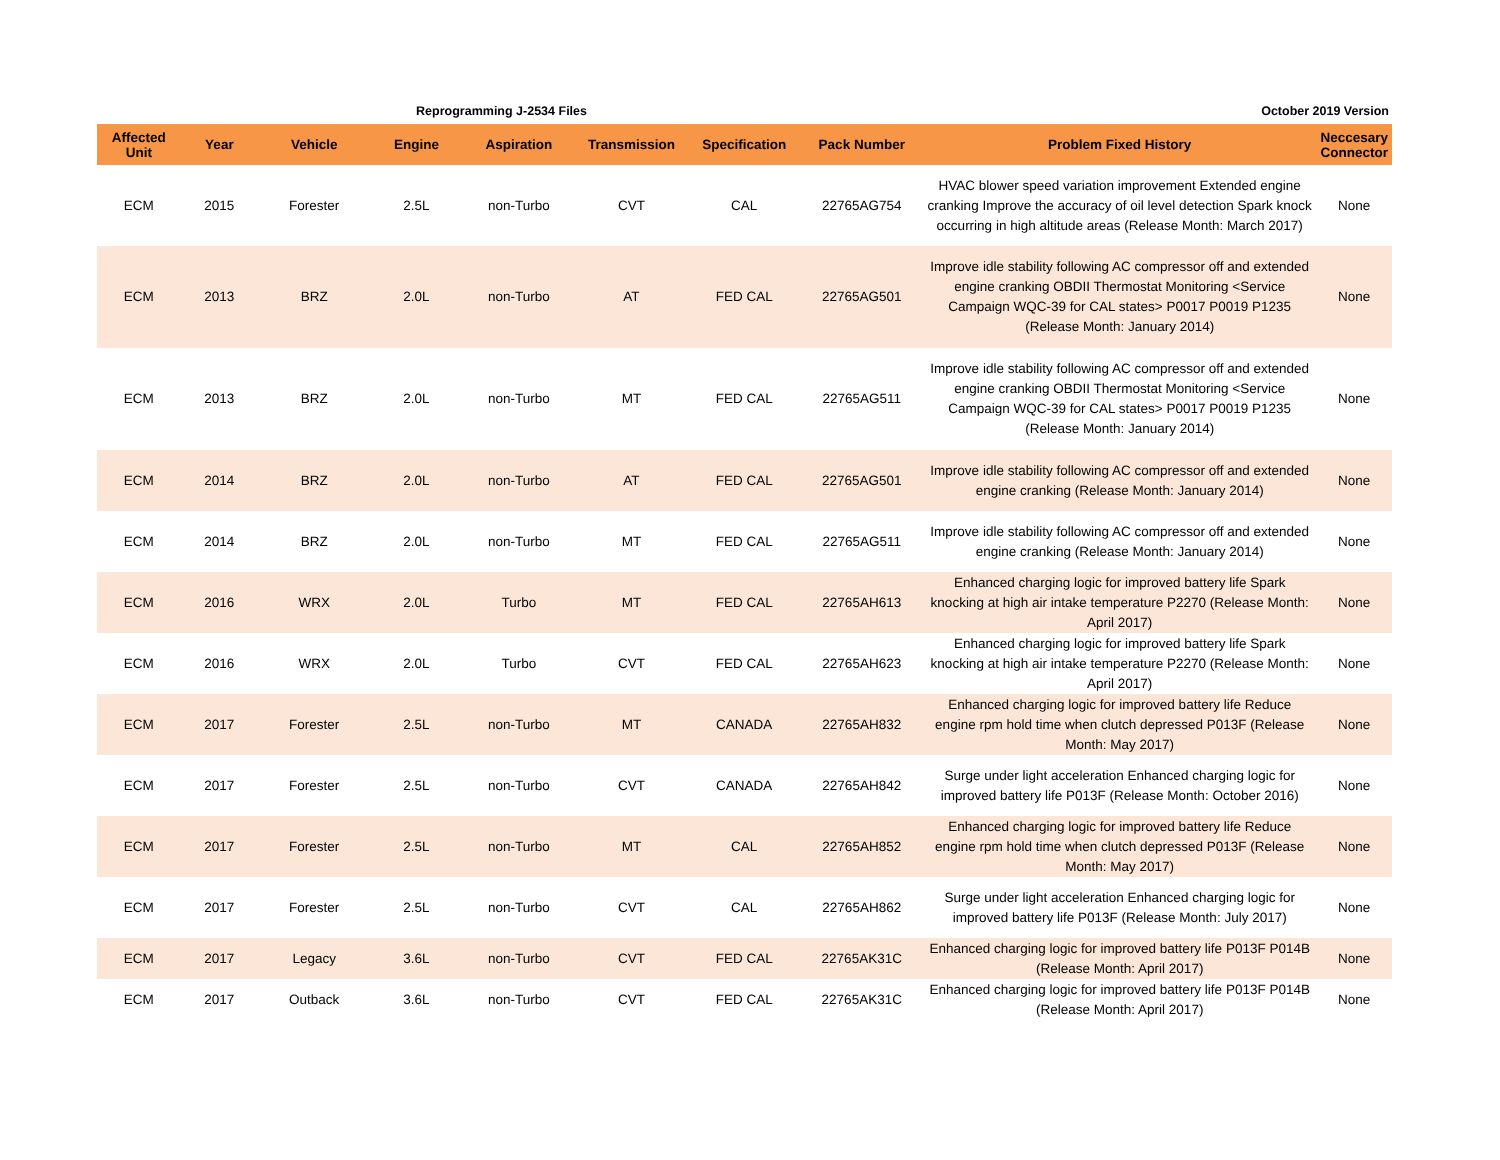Reprogramming J-2534 Files October 2019 Version
| Affected Unit | Year | Vehicle | Engine | Aspiration | Transmission | Specification | Pack Number | Problem Fixed History | Neccesary Connector |
| --- | --- | --- | --- | --- | --- | --- | --- | --- | --- |
| ECM | 2015 | Forester | 2.5L | non-Turbo | CVT | CAL | 22765AG754 | HVAC blower speed variation improvement Extended engine cranking Improve the accuracy of oil level detection Spark knock occurring in high altitude areas (Release Month: March 2017) | None |
| ECM | 2013 | BRZ | 2.0L | non-Turbo | AT | FED CAL | 22765AG501 | Improve idle stability following AC compressor off and extended engine cranking OBDII Thermostat Monitoring <Service Campaign WQC-39 for CAL states> P0017 P0019 P1235 (Release Month: January 2014) | None |
| ECM | 2013 | BRZ | 2.0L | non-Turbo | MT | FED CAL | 22765AG511 | Improve idle stability following AC compressor off and extended engine cranking OBDII Thermostat Monitoring <Service Campaign WQC-39 for CAL states> P0017 P0019 P1235 (Release Month: January 2014) | None |
| ECM | 2014 | BRZ | 2.0L | non-Turbo | AT | FED CAL | 22765AG501 | Improve idle stability following AC compressor off and extended engine cranking (Release Month: January 2014) | None |
| ECM | 2014 | BRZ | 2.0L | non-Turbo | MT | FED CAL | 22765AG511 | Improve idle stability following AC compressor off and extended engine cranking (Release Month: January 2014) | None |
| ECM | 2016 | WRX | 2.0L | Turbo | MT | FED CAL | 22765AH613 | Enhanced charging logic for improved battery life Spark knocking at high air intake temperature P2270 (Release Month: April 2017) | None |
| ECM | 2016 | WRX | 2.0L | Turbo | CVT | FED CAL | 22765AH623 | Enhanced charging logic for improved battery life Spark knocking at high air intake temperature P2270 (Release Month: April 2017) | None |
| ECM | 2017 | Forester | 2.5L | non-Turbo | MT | CANADA | 22765AH832 | Enhanced charging logic for improved battery life Reduce engine rpm hold time when clutch depressed P013F (Release Month: May 2017) | None |
| ECM | 2017 | Forester | 2.5L | non-Turbo | CVT | CANADA | 22765AH842 | Surge under light acceleration Enhanced charging logic for improved battery life P013F (Release Month: October 2016) | None |
| ECM | 2017 | Forester | 2.5L | non-Turbo | MT | CAL | 22765AH852 | Enhanced charging logic for improved battery life Reduce engine rpm hold time when clutch depressed P013F (Release Month: May 2017) | None |
| ECM | 2017 | Forester | 2.5L | non-Turbo | CVT | CAL | 22765AH862 | Surge under light acceleration Enhanced charging logic for improved battery life P013F (Release Month: July 2017) | None |
| ECM | 2017 | Legacy | 3.6L | non-Turbo | CVT | FED CAL | 22765AK31C | Enhanced charging logic for improved battery life P013F P014B (Release Month: April 2017) | None |
| ECM | 2017 | Outback | 3.6L | non-Turbo | CVT | FED CAL | 22765AK31C | Enhanced charging logic for improved battery life P013F P014B (Release Month: April 2017) | None |